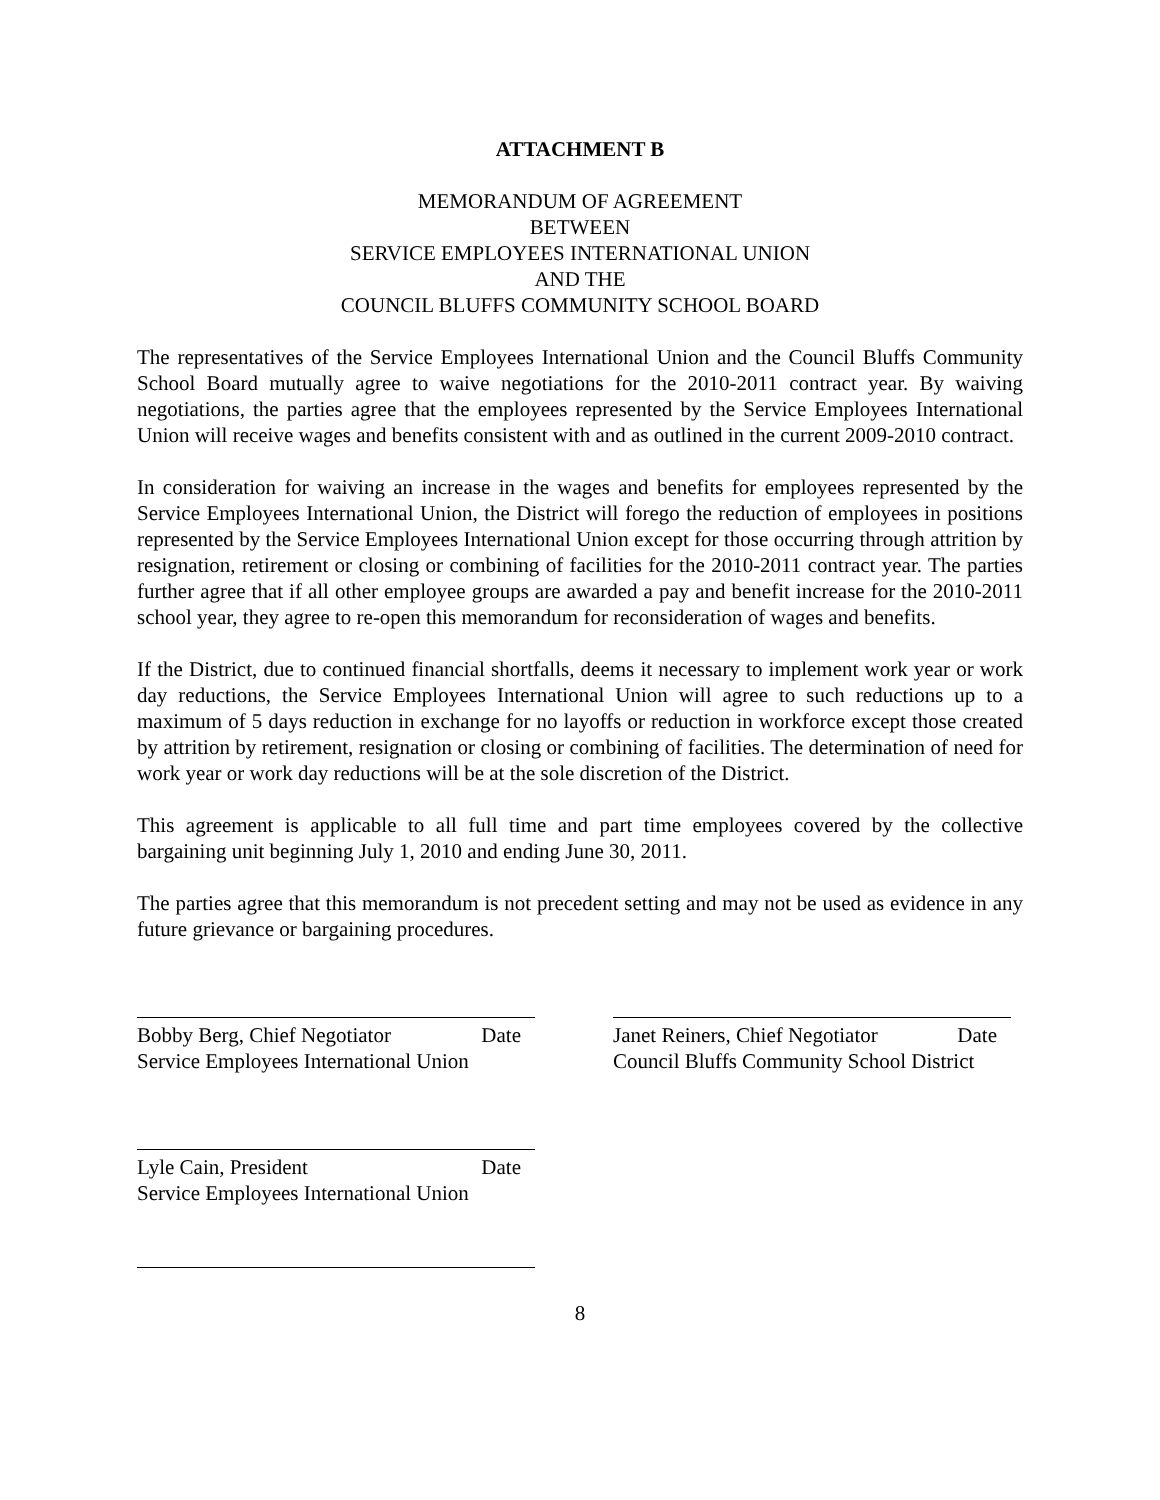ATTACHMENT B
MEMORANDUM OF AGREEMENT
BETWEEN
SERVICE EMPLOYEES INTERNATIONAL UNION
AND THE
COUNCIL BLUFFS COMMUNITY SCHOOL BOARD
The representatives of the Service Employees International Union and the Council Bluffs Community School Board mutually agree to waive negotiations for the 2010-2011 contract year. By waiving negotiations, the parties agree that the employees represented by the Service Employees International Union will receive wages and benefits consistent with and as outlined in the current 2009-2010 contract.
In consideration for waiving an increase in the wages and benefits for employees represented by the Service Employees International Union, the District will forego the reduction of employees in positions represented by the Service Employees International Union except for those occurring through attrition by resignation, retirement or closing or combining of facilities for the 2010-2011 contract year. The parties further agree that if all other employee groups are awarded a pay and benefit increase for the 2010-2011 school year, they agree to re-open this memorandum for reconsideration of wages and benefits.
If the District, due to continued financial shortfalls, deems it necessary to implement work year or work day reductions, the Service Employees International Union will agree to such reductions up to a maximum of 5 days reduction in exchange for no layoffs or reduction in workforce except those created by attrition by retirement, resignation or closing or combining of facilities. The determination of need for work year or work day reductions will be at the sole discretion of the District.
This agreement is applicable to all full time and part time employees covered by the collective bargaining unit beginning July 1, 2010 and ending June 30, 2011.
The parties agree that this memorandum is not precedent setting and may not be used as evidence in any future grievance or bargaining procedures.
Bobby Berg, Chief Negotiator Date
Service Employees International Union
Janet Reiners, Chief Negotiator Date
Council Bluffs Community School District
Lyle Cain, President Date
Service Employees International Union
8